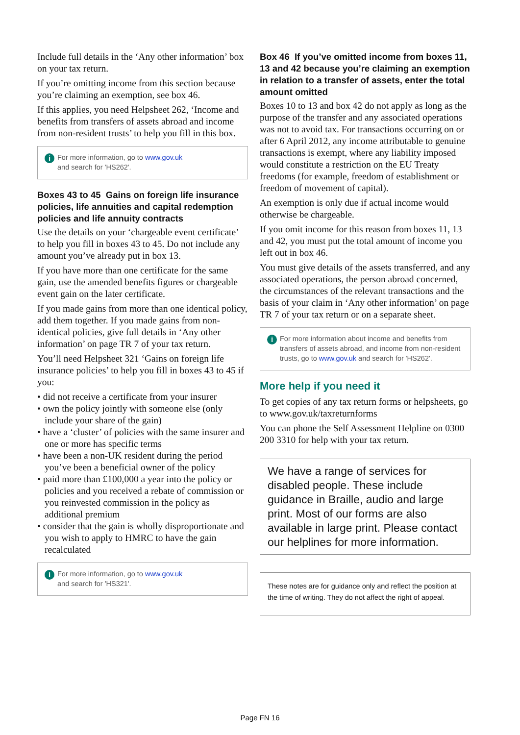Include full details in the ‘Any other information’ box on your tax return.
If you’re omitting income from this section because you’re claiming an exemption, see box 46.
If this applies, you need Helpsheet 262, ‘Income and benefits from transfers of assets abroad and income from non-resident trusts’ to help you fill in this box.
i For more information, go to www.gov.uk
and search for 'HS262'.
Boxes 43 to 45 Gains on foreign life insurance policies, life annuities and capital redemption policies and life annuity contracts
Use the details on your ‘chargeable event certificate’ to help you fill in boxes 43 to 45. Do not include any amount you’ve already put in box 13.
If you have more than one certificate for the same gain, use the amended benefits figures or chargeable event gain on the later certificate.
If you made gains from more than one identical policy, add them together. If you made gains from non-identical policies, give full details in ‘Any other information’ on page TR 7 of your tax return.
You’ll need Helpsheet 321 ‘Gains on foreign life insurance policies’ to help you fill in boxes 43 to 45 if you:
• did not receive a certificate from your insurer
• own the policy jointly with someone else (only include your share of the gain)
• have a ‘cluster’ of policies with the same insurer and one or more has specific terms
• have been a non-UK resident during the period you’ve been a beneficial owner of the policy
• paid more than £100,000 a year into the policy or policies and you received a rebate of commission or you reinvested commission in the policy as additional premium
• consider that the gain is wholly disproportionate and you wish to apply to HMRC to have the gain recalculated
i For more information, go to www.gov.uk
and search for 'HS321'.
Box 46 If you’ve omitted income from boxes 11, 13 and 42 because you’re claiming an exemption in relation to a transfer of assets, enter the total amount omitted
Boxes 10 to 13 and box 42 do not apply as long as the purpose of the transfer and any associated operations was not to avoid tax. For transactions occurring on or after 6 April 2012, any income attributable to genuine transactions is exempt, where any liability imposed would constitute a restriction on the EU Treaty freedoms (for example, freedom of establishment or freedom of movement of capital).
An exemption is only due if actual income would otherwise be chargeable.
If you omit income for this reason from boxes 11, 13 and 42, you must put the total amount of income you left out in box 46.
You must give details of the assets transferred, and any associated operations, the person abroad concerned, the circumstances of the relevant transactions and the basis of your claim in ‘Any other information’ on page TR 7 of your tax return or on a separate sheet.
i For more information about income and benefits from transfers of assets abroad, and income from non-resident trusts, go to www.gov.uk and search for 'HS262'.
More help if you need it
To get copies of any tax return forms or helpsheets, go to www.gov.uk/taxreturnforms
You can phone the Self Assessment Helpline on 0300 200 3310 for help with your tax return.
We have a range of services for disabled people. These include guidance in Braille, audio and large print. Most of our forms are also available in large print. Please contact our helplines for more information.
These notes are for guidance only and reflect the position at the time of writing. They do not affect the right of appeal.
Page FN 16